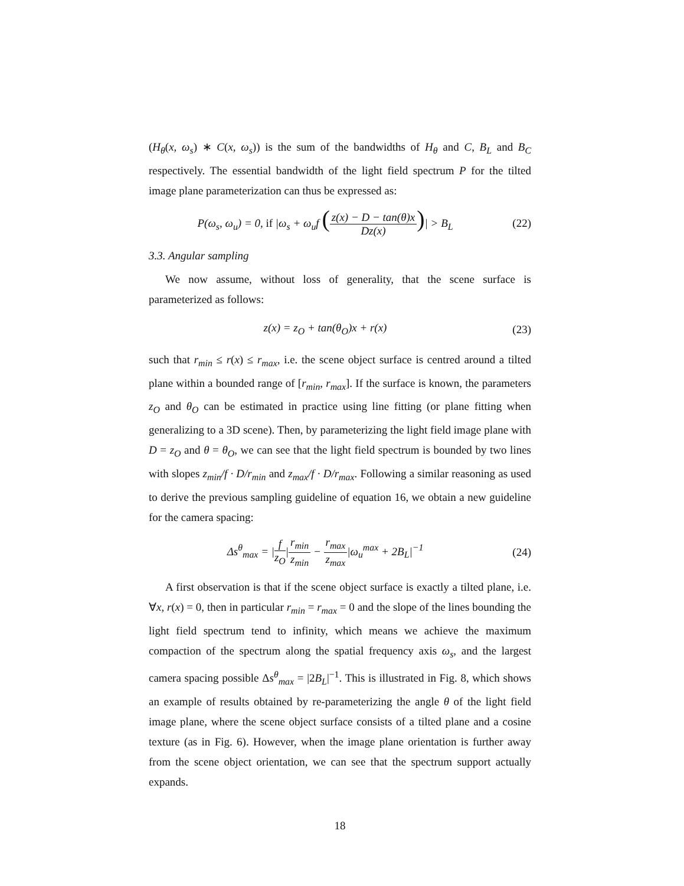(H<sub>θ</sub>(x, ω<sub>s</sub>) ∗ C(x, ω<sub>s</sub>)) is the sum of the bandwidths of H<sub>θ</sub> and C, B<sub>L</sub> and B<sub>C</sub> respectively. The essential bandwidth of the light field spectrum P for the tilted image plane parameterization can thus be expressed as:
P(ω<sub>s</sub>, ω<sub>u</sub>) = 0, if |ω<sub>s</sub> + ω<sub>u</sub>f (z(x) − D − tan(θ)x Dz(x))| > B<sub>L</sub>
(22)
3.3. Angular sampling
We now assume, without loss of generality, that the scene surface is parameterized as follows:
z(x) = z<sub>O</sub> + tan(θ<sub>O</sub>)x + r(x) (23)
such that r<sub>min</sub> ≤ r(x) ≤ r<sub>max</sub>, i.e. the scene object surface is centred around a tilted plane within a bounded range of [r<sub>min</sub>, r<sub>max</sub>]. If the surface is known, the parameters z<sub>O</sub> and θ<sub>O</sub> can be estimated in practice using line fitting (or plane fitting when generalizing to a 3D scene). Then, by parameterizing the light field image plane with D = z<sub>O</sub> and θ = θ<sub>O</sub>, we can see that the light field spectrum is bounded by two lines with slopes z<sub>min</sub>/f · D/r<sub>min</sub> and z<sub>max</sub>/f · D/r<sub>max</sub>. Following a similar reasoning as used to derive the previous sampling guideline of equation 16, we obtain a new guideline for the camera spacing:
Δs<sup>θ</sup><sub>max</sub> = |f z<sub>O</sub>|r<sub>min</sub> z<sub>min</sub> − r<sub>max</sub> z<sub>max</sub>|ω<sub>u</sub><sup>max</sup> + 2B<sub>L</sub>|<sup>−1</sup>
(24)
A first observation is that if the scene object surface is exactly a tilted plane, i.e. ∀x, r(x) = 0, then in particular r<sub>min</sub> = r<sub>max</sub> = 0 and the slope of the lines bounding the light field spectrum tend to infinity, which means we achieve the maximum compaction of the spectrum along the spatial frequency axis ω<sub>s</sub>, and the largest camera spacing possible Δs<sup>θ</sup><sub>max</sub> = |2B<sub>L</sub>|<sup>−1</sup>. This is illustrated in Fig. 8, which shows an example of results obtained by re-parameterizing the angle θ of the light field image plane, where the scene object surface consists of a tilted plane and a cosine texture (as in Fig. 6). However, when the image plane orientation is further away from the scene object orientation, we can see that the spectrum support actually expands.
18